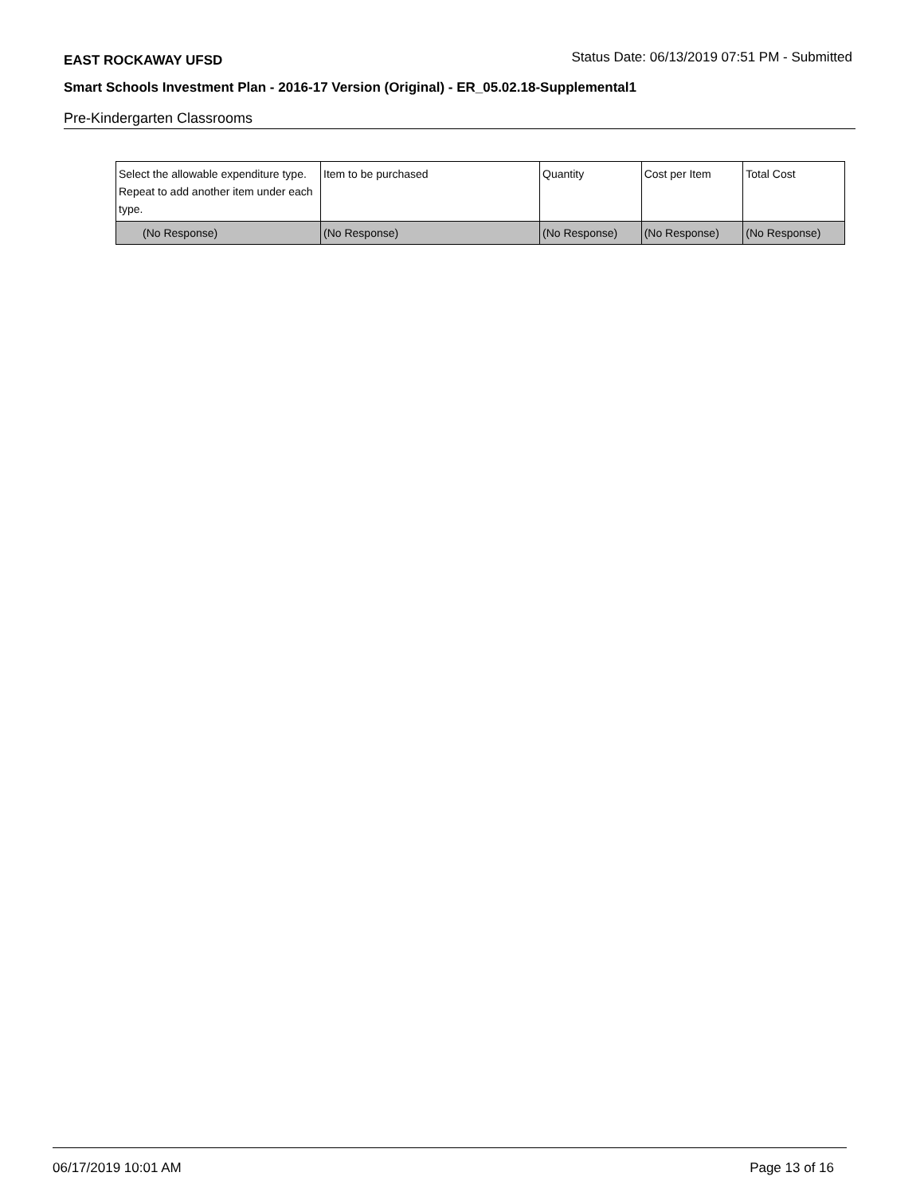EAST ROCKAWAY UFSD Status Date: 06/13/2019 07:51 PM - Submitted
Smart Schools Investment Plan - 2016-17 Version (Original) - ER_05.02.18-Supplemental1
Pre-Kindergarten Classrooms
| Select the allowable expenditure type. Repeat to add another item under each type. | Item to be purchased | Quantity | Cost per Item | Total Cost |
| --- | --- | --- | --- | --- |
| (No Response) | (No Response) | (No Response) | (No Response) | (No Response) |
06/17/2019 10:01 AM Page 13 of 16